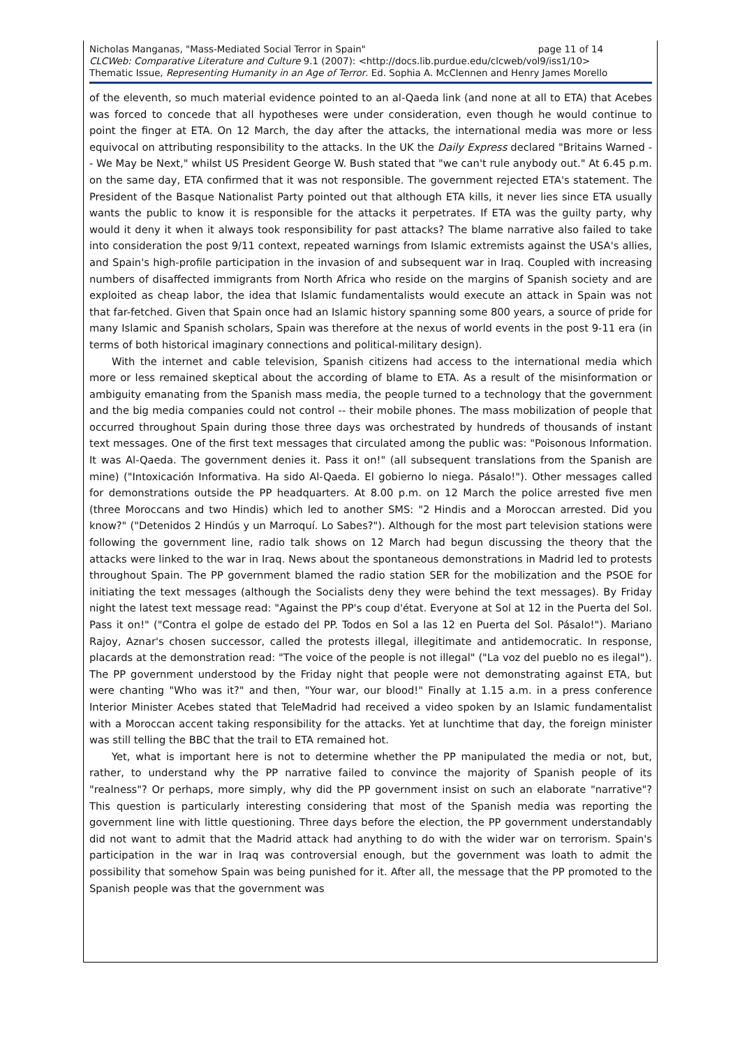Nicholas Manganas, "Mass-Mediated Social Terror in Spain" page 11 of 14
CLCWeb: Comparative Literature and Culture 9.1 (2007): <http://docs.lib.purdue.edu/clcweb/vol9/iss1/10>
Thematic Issue, Representing Humanity in an Age of Terror. Ed. Sophia A. McClennen and Henry James Morello
of the eleventh, so much material evidence pointed to an al-Qaeda link (and none at all to ETA) that Acebes was forced to concede that all hypotheses were under consideration, even though he would continue to point the finger at ETA. On 12 March, the day after the attacks, the international media was more or less equivocal on attributing responsibility to the attacks. In the UK the Daily Express declared "Britains Warned -- We May be Next," whilst US President George W. Bush stated that "we can't rule anybody out." At 6.45 p.m. on the same day, ETA confirmed that it was not responsible. The government rejected ETA's statement. The President of the Basque Nationalist Party pointed out that although ETA kills, it never lies since ETA usually wants the public to know it is responsible for the attacks it perpetrates. If ETA was the guilty party, why would it deny it when it always took responsibility for past attacks? The blame narrative also failed to take into consideration the post 9/11 context, repeated warnings from Islamic extremists against the USA's allies, and Spain's high-profile participation in the invasion of and subsequent war in Iraq. Coupled with increasing numbers of disaffected immigrants from North Africa who reside on the margins of Spanish society and are exploited as cheap labor, the idea that Islamic fundamentalists would execute an attack in Spain was not that far-fetched. Given that Spain once had an Islamic history spanning some 800 years, a source of pride for many Islamic and Spanish scholars, Spain was therefore at the nexus of world events in the post 9-11 era (in terms of both historical imaginary connections and political-military design).
With the internet and cable television, Spanish citizens had access to the international media which more or less remained skeptical about the according of blame to ETA. As a result of the misinformation or ambiguity emanating from the Spanish mass media, the people turned to a technology that the government and the big media companies could not control -- their mobile phones. The mass mobilization of people that occurred throughout Spain during those three days was orchestrated by hundreds of thousands of instant text messages. One of the first text messages that circulated among the public was: "Poisonous Information. It was Al-Qaeda. The government denies it. Pass it on!" (all subsequent translations from the Spanish are mine) ("Intoxicación Informativa. Ha sido Al-Qaeda. El gobierno lo niega. Pásalo!"). Other messages called for demonstrations outside the PP headquarters. At 8.00 p.m. on 12 March the police arrested five men (three Moroccans and two Hindis) which led to another SMS: "2 Hindis and a Moroccan arrested. Did you know?" ("Detenidos 2 Hindús y un Marroquí. Lo Sabes?"). Although for the most part television stations were following the government line, radio talk shows on 12 March had begun discussing the theory that the attacks were linked to the war in Iraq. News about the spontaneous demonstrations in Madrid led to protests throughout Spain. The PP government blamed the radio station SER for the mobilization and the PSOE for initiating the text messages (although the Socialists deny they were behind the text messages). By Friday night the latest text message read: "Against the PP's coup d'état. Everyone at Sol at 12 in the Puerta del Sol. Pass it on!" ("Contra el golpe de estado del PP. Todos en Sol a las 12 en Puerta del Sol. Pásalo!"). Mariano Rajoy, Aznar's chosen successor, called the protests illegal, illegitimate and antidemocratic. In response, placards at the demonstration read: "The voice of the people is not illegal" ("La voz del pueblo no es ilegal"). The PP government understood by the Friday night that people were not demonstrating against ETA, but were chanting "Who was it?" and then, "Your war, our blood!" Finally at 1.15 a.m. in a press conference Interior Minister Acebes stated that TeleMadrid had received a video spoken by an Islamic fundamentalist with a Moroccan accent taking responsibility for the attacks. Yet at lunchtime that day, the foreign minister was still telling the BBC that the trail to ETA remained hot.
Yet, what is important here is not to determine whether the PP manipulated the media or not, but, rather, to understand why the PP narrative failed to convince the majority of Spanish people of its "realness"? Or perhaps, more simply, why did the PP government insist on such an elaborate "narrative"? This question is particularly interesting considering that most of the Spanish media was reporting the government line with little questioning. Three days before the election, the PP government understandably did not want to admit that the Madrid attack had anything to do with the wider war on terrorism. Spain's participation in the war in Iraq was controversial enough, but the government was loath to admit the possibility that somehow Spain was being punished for it. After all, the message that the PP promoted to the Spanish people was that the government was